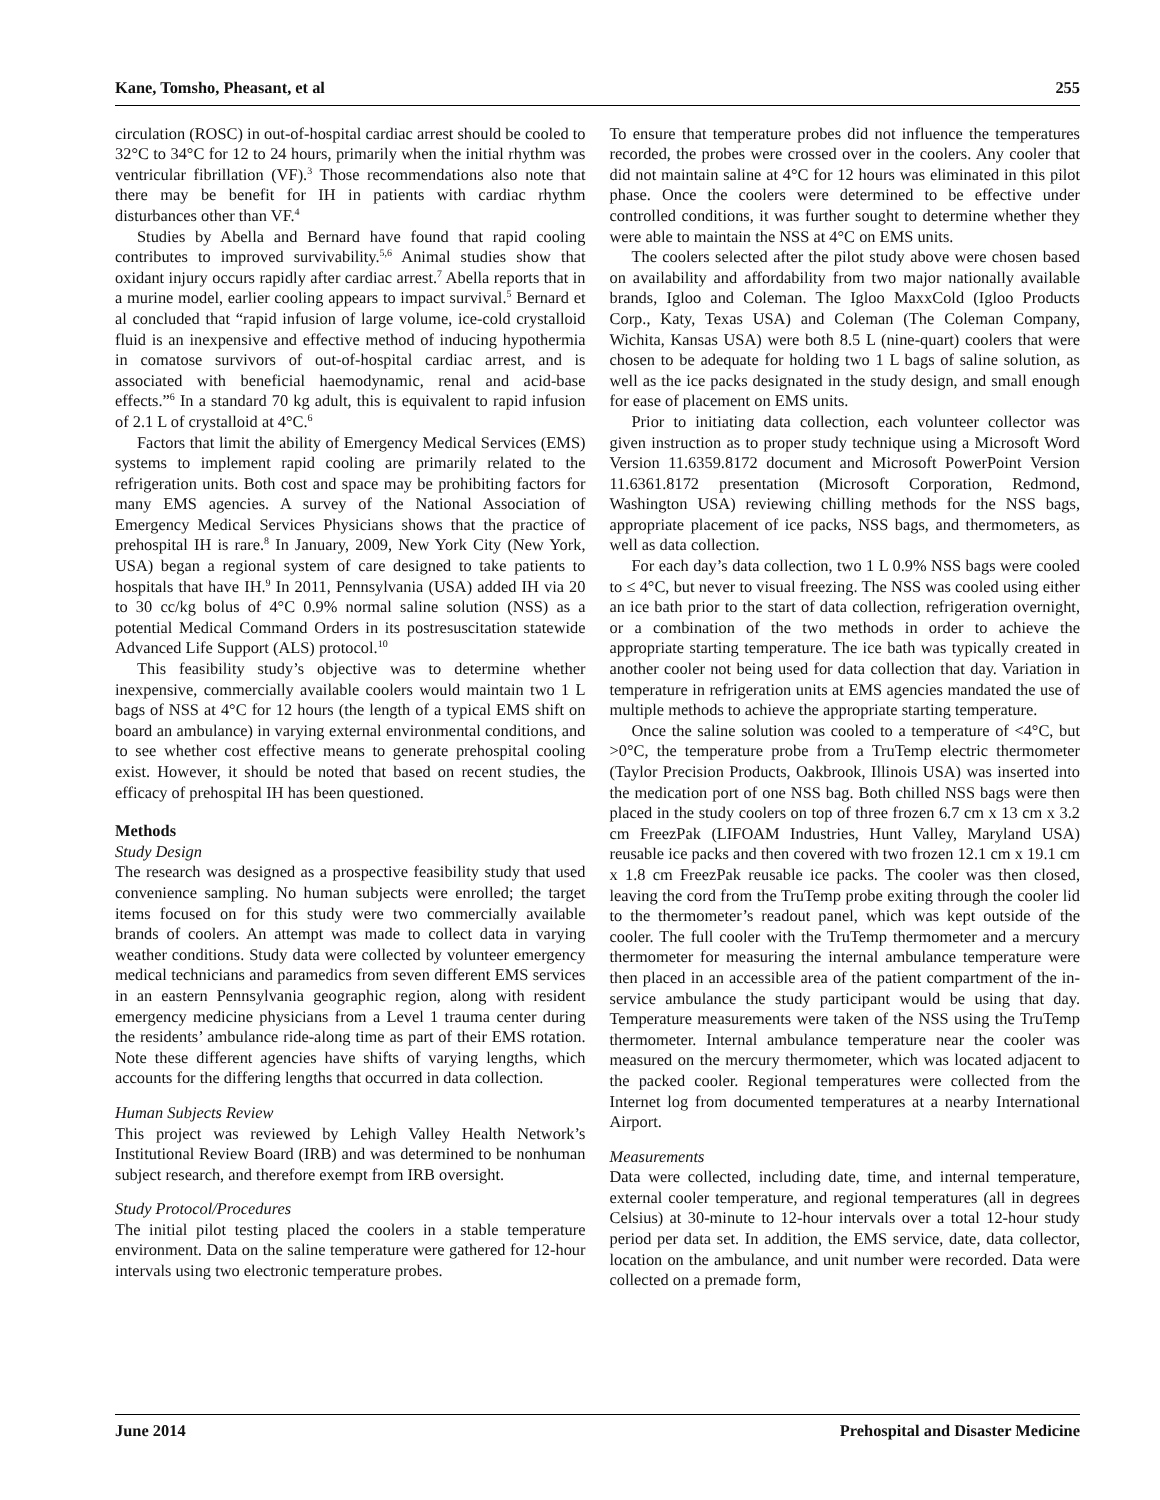Kane, Tomsho, Pheasant, et al 255
circulation (ROSC) in out-of-hospital cardiac arrest should be cooled to 32°C to 34°C for 12 to 24 hours, primarily when the initial rhythm was ventricular fibrillation (VF).<sup>3</sup> Those recommendations also note that there may be benefit for IH in patients with cardiac rhythm disturbances other than VF.<sup>4</sup>
Studies by Abella and Bernard have found that rapid cooling contributes to improved survivability.<sup>5,6</sup> Animal studies show that oxidant injury occurs rapidly after cardiac arrest.<sup>7</sup> Abella reports that in a murine model, earlier cooling appears to impact survival.<sup>5</sup> Bernard et al concluded that “rapid infusion of large volume, ice-cold crystalloid fluid is an inexpensive and effective method of inducing hypothermia in comatose survivors of out-of-hospital cardiac arrest, and is associated with beneficial haemodynamic, renal and acid-base effects.”<sup>6</sup> In a standard 70 kg adult, this is equivalent to rapid infusion of 2.1 L of crystalloid at 4°C.<sup>6</sup>
Factors that limit the ability of Emergency Medical Services (EMS) systems to implement rapid cooling are primarily related to the refrigeration units. Both cost and space may be prohibiting factors for many EMS agencies. A survey of the National Association of Emergency Medical Services Physicians shows that the practice of prehospital IH is rare.<sup>8</sup> In January, 2009, New York City (New York, USA) began a regional system of care designed to take patients to hospitals that have IH.<sup>9</sup> In 2011, Pennsylvania (USA) added IH via 20 to 30 cc/kg bolus of 4°C 0.9% normal saline solution (NSS) as a potential Medical Command Orders in its postresuscitation statewide Advanced Life Support (ALS) protocol.<sup>10</sup>
This feasibility study’s objective was to determine whether inexpensive, commercially available coolers would maintain two 1 L bags of NSS at 4°C for 12 hours (the length of a typical EMS shift on board an ambulance) in varying external environmental conditions, and to see whether cost effective means to generate prehospital cooling exist. However, it should be noted that based on recent studies, the efficacy of prehospital IH has been questioned.
Methods
Study Design
The research was designed as a prospective feasibility study that used convenience sampling. No human subjects were enrolled; the target items focused on for this study were two commercially available brands of coolers. An attempt was made to collect data in varying weather conditions. Study data were collected by volunteer emergency medical technicians and paramedics from seven different EMS services in an eastern Pennsylvania geographic region, along with resident emergency medicine physicians from a Level 1 trauma center during the residents’ ambulance ride-along time as part of their EMS rotation. Note these different agencies have shifts of varying lengths, which accounts for the differing lengths that occurred in data collection.
Human Subjects Review
This project was reviewed by Lehigh Valley Health Network’s Institutional Review Board (IRB) and was determined to be nonhuman subject research, and therefore exempt from IRB oversight.
Study Protocol/Procedures
The initial pilot testing placed the coolers in a stable temperature environment. Data on the saline temperature were gathered for 12-hour intervals using two electronic temperature probes.
To ensure that temperature probes did not influence the temperatures recorded, the probes were crossed over in the coolers. Any cooler that did not maintain saline at 4°C for 12 hours was eliminated in this pilot phase. Once the coolers were determined to be effective under controlled conditions, it was further sought to determine whether they were able to maintain the NSS at 4°C on EMS units.
The coolers selected after the pilot study above were chosen based on availability and affordability from two major nationally available brands, Igloo and Coleman. The Igloo MaxxCold (Igloo Products Corp., Katy, Texas USA) and Coleman (The Coleman Company, Wichita, Kansas USA) were both 8.5 L (nine-quart) coolers that were chosen to be adequate for holding two 1 L bags of saline solution, as well as the ice packs designated in the study design, and small enough for ease of placement on EMS units.
Prior to initiating data collection, each volunteer collector was given instruction as to proper study technique using a Microsoft Word Version 11.6359.8172 document and Microsoft PowerPoint Version 11.6361.8172 presentation (Microsoft Corporation, Redmond, Washington USA) reviewing chilling methods for the NSS bags, appropriate placement of ice packs, NSS bags, and thermometers, as well as data collection.
For each day’s data collection, two 1 L 0.9% NSS bags were cooled to ≤ 4°C, but never to visual freezing. The NSS was cooled using either an ice bath prior to the start of data collection, refrigeration overnight, or a combination of the two methods in order to achieve the appropriate starting temperature. The ice bath was typically created in another cooler not being used for data collection that day. Variation in temperature in refrigeration units at EMS agencies mandated the use of multiple methods to achieve the appropriate starting temperature.
Once the saline solution was cooled to a temperature of <4°C, but >0°C, the temperature probe from a TruTemp electric thermometer (Taylor Precision Products, Oakbrook, Illinois USA) was inserted into the medication port of one NSS bag. Both chilled NSS bags were then placed in the study coolers on top of three frozen 6.7 cm x 13 cm x 3.2 cm FreezPak (LIFOAM Industries, Hunt Valley, Maryland USA) reusable ice packs and then covered with two frozen 12.1 cm x 19.1 cm x 1.8 cm FreezPak reusable ice packs. The cooler was then closed, leaving the cord from the TruTemp probe exiting through the cooler lid to the thermometer’s readout panel, which was kept outside of the cooler. The full cooler with the TruTemp thermometer and a mercury thermometer for measuring the internal ambulance temperature were then placed in an accessible area of the patient compartment of the in-service ambulance the study participant would be using that day. Temperature measurements were taken of the NSS using the TruTemp thermometer. Internal ambulance temperature near the cooler was measured on the mercury thermometer, which was located adjacent to the packed cooler. Regional temperatures were collected from the Internet log from documented temperatures at a nearby International Airport.
Measurements
Data were collected, including date, time, and internal temperature, external cooler temperature, and regional temperatures (all in degrees Celsius) at 30-minute to 12-hour intervals over a total 12-hour study period per data set. In addition, the EMS service, date, data collector, location on the ambulance, and unit number were recorded. Data were collected on a premade form,
June 2014 Prehospital and Disaster Medicine